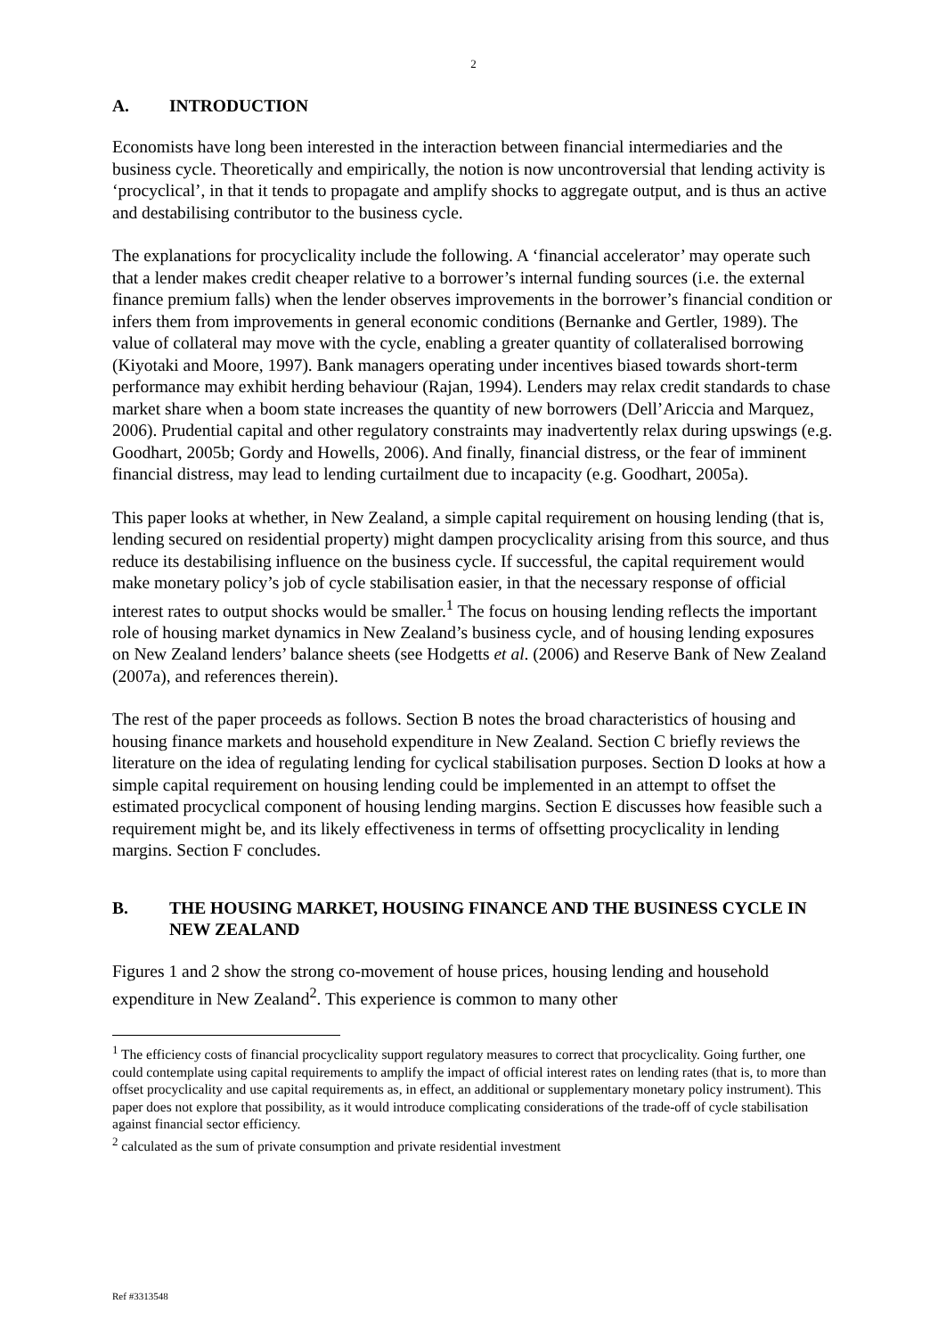2
A. INTRODUCTION
Economists have long been interested in the interaction between financial intermediaries and the business cycle. Theoretically and empirically, the notion is now uncontroversial that lending activity is ‘procyclical’, in that it tends to propagate and amplify shocks to aggregate output, and is thus an active and destabilising contributor to the business cycle.
The explanations for procyclicality include the following. A ‘financial accelerator’ may operate such that a lender makes credit cheaper relative to a borrower’s internal funding sources (i.e. the external finance premium falls) when the lender observes improvements in the borrower’s financial condition or infers them from improvements in general economic conditions (Bernanke and Gertler, 1989). The value of collateral may move with the cycle, enabling a greater quantity of collateralised borrowing (Kiyotaki and Moore, 1997). Bank managers operating under incentives biased towards short-term performance may exhibit herding behaviour (Rajan, 1994). Lenders may relax credit standards to chase market share when a boom state increases the quantity of new borrowers (Dell’Ariccia and Marquez, 2006). Prudential capital and other regulatory constraints may inadvertently relax during upswings (e.g. Goodhart, 2005b; Gordy and Howells, 2006). And finally, financial distress, or the fear of imminent financial distress, may lead to lending curtailment due to incapacity (e.g. Goodhart, 2005a).
This paper looks at whether, in New Zealand, a simple capital requirement on housing lending (that is, lending secured on residential property) might dampen procyclicality arising from this source, and thus reduce its destabilising influence on the business cycle. If successful, the capital requirement would make monetary policy’s job of cycle stabilisation easier, in that the necessary response of official interest rates to output shocks would be smaller.<sup>1</sup> The focus on housing lending reflects the important role of housing market dynamics in New Zealand’s business cycle, and of housing lending exposures on New Zealand lenders’ balance sheets (see Hodgetts et al. (2006) and Reserve Bank of New Zealand (2007a), and references therein).
The rest of the paper proceeds as follows. Section B notes the broad characteristics of housing and housing finance markets and household expenditure in New Zealand. Section C briefly reviews the literature on the idea of regulating lending for cyclical stabilisation purposes. Section D looks at how a simple capital requirement on housing lending could be implemented in an attempt to offset the estimated procyclical component of housing lending margins. Section E discusses how feasible such a requirement might be, and its likely effectiveness in terms of offsetting procyclicality in lending margins. Section F concludes.
B. THE HOUSING MARKET, HOUSING FINANCE AND THE BUSINESS CYCLE IN NEW ZEALAND
Figures 1 and 2 show the strong co-movement of house prices, housing lending and household expenditure in New Zealand<sup>2</sup>. This experience is common to many other
<sup>1</sup> The efficiency costs of financial procyclicality support regulatory measures to correct that procyclicality. Going further, one could contemplate using capital requirements to amplify the impact of official interest rates on lending rates (that is, to more than offset procyclicality and use capital requirements as, in effect, an additional or supplementary monetary policy instrument). This paper does not explore that possibility, as it would introduce complicating considerations of the trade-off of cycle stabilisation against financial sector efficiency.
<sup>2</sup> calculated as the sum of private consumption and private residential investment
Ref #3313548